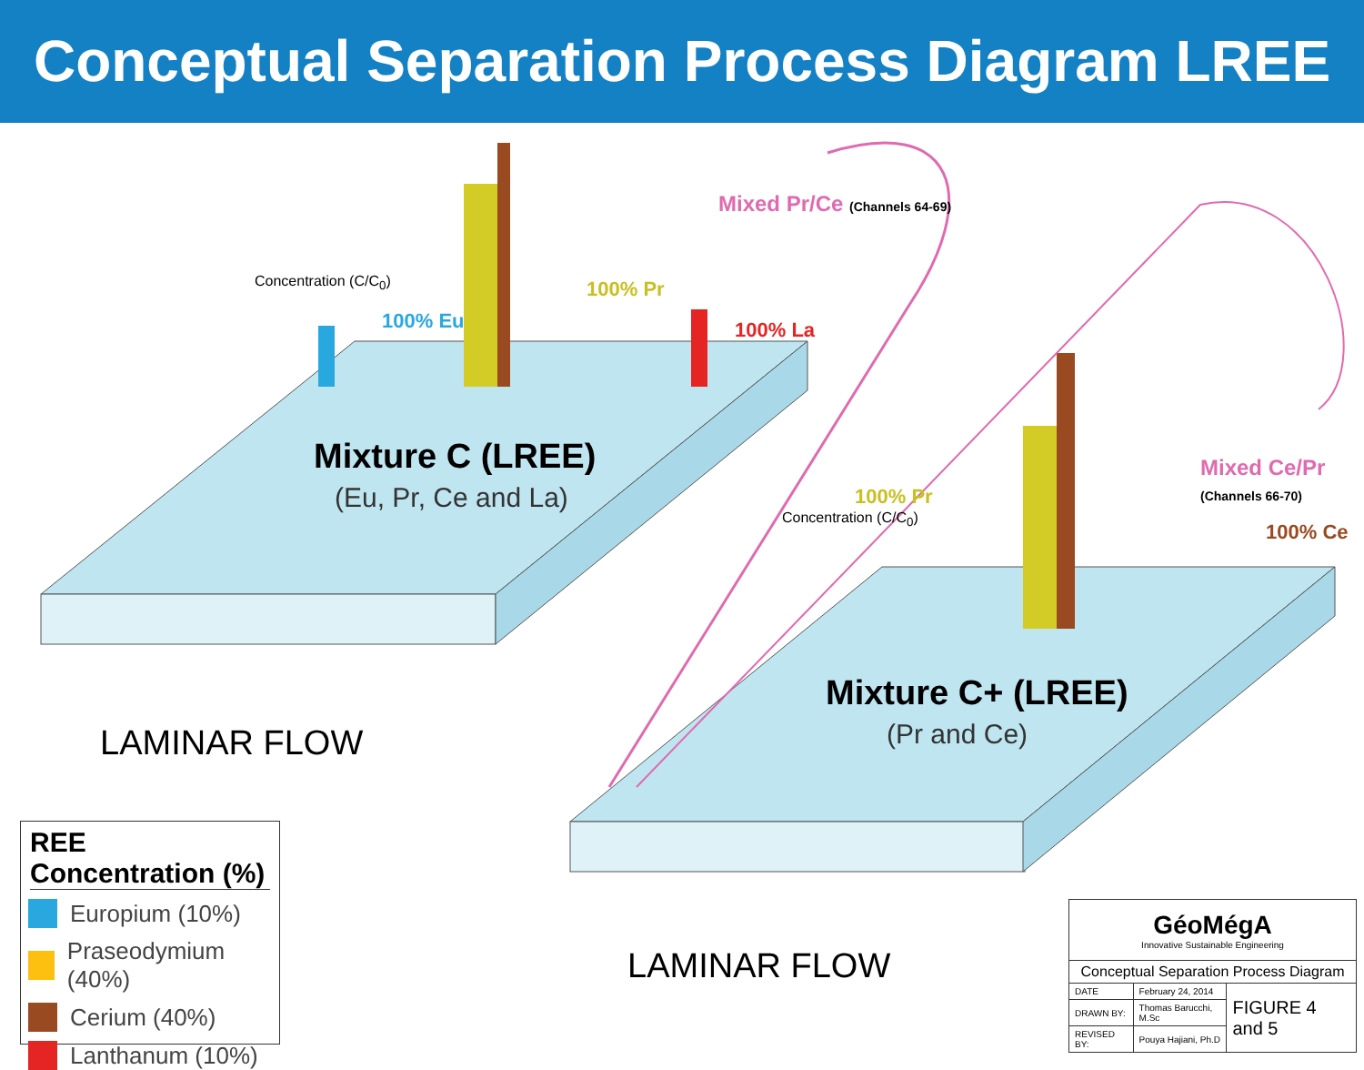Conceptual Separation Process Diagram LREE
Mixture C (LREE)
(Eu, Pr, Ce and La)
Mixture C+ (LREE)
(Pr and Ce)
100% Eu
100% Pr
100% La
Mixed Pr/Ce (Channels 64-69)
100% Pr
100% Ce
Mixed Ce/Pr (Channels 66-70)
Concentration (C/C<sub>0</sub>)
Concentration (C/C<sub>0</sub>)
LAMINAR FLOW
LAMINAR FLOW
REE Concentration (%)
Europium (10%)
Praseodymium (40%)
Cerium (40%)
Lanthanum (10%)
| GéoMégA Innovative Sustainable Engineering | | |
| Conceptual Separation Process Diagram | | |
| DATE | February 24, 2014 | FIGURE 4 and 5 |
| DRAWN BY: | Thomas Barucchi, M.Sc | |
| REVISED BY: | Pouya Hajiani, Ph.D | |